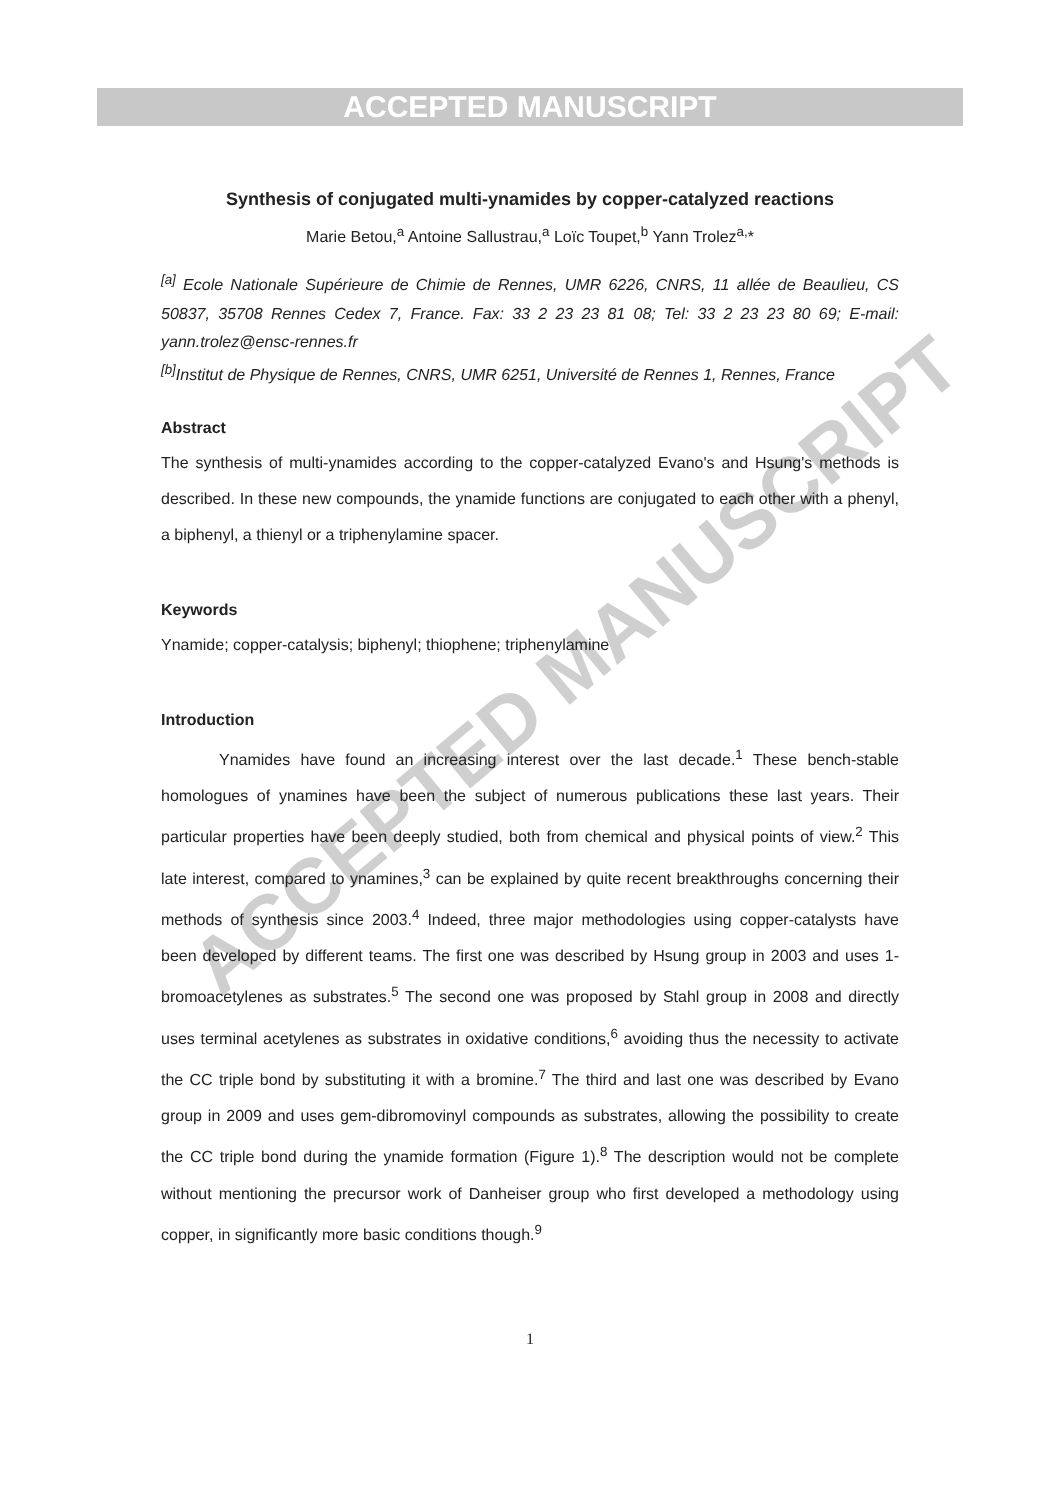ACCEPTED MANUSCRIPT
ACCEPTED MANUSCRIPT
Synthesis of conjugated multi-ynamides by copper-catalyzed reactions
Marie Betou,<sup>a</sup> Antoine Sallustrau,<sup>a</sup> Loïc Toupet,<sup>b</sup> Yann Trolez<sup>a,</sup>*
<sup>[a]</sup> Ecole Nationale Supérieure de Chimie de Rennes, UMR 6226, CNRS, 11 allée de Beaulieu, CS 50837, 35708 Rennes Cedex 7, France. Fax: 33 2 23 23 81 08; Tel: 33 2 23 23 80 69; E-mail: yann.trolez@ensc-rennes.fr
<sup>[b]</sup> Institut de Physique de Rennes, CNRS, UMR 6251, Université de Rennes 1, Rennes, France
Abstract
The synthesis of multi-ynamides according to the copper-catalyzed Evano's and Hsung's methods is described. In these new compounds, the ynamide functions are conjugated to each other with a phenyl, a biphenyl, a thienyl or a triphenylamine spacer.
Keywords
Ynamide; copper-catalysis; biphenyl; thiophene; triphenylamine
Introduction
Ynamides have found an increasing interest over the last decade.<sup>1</sup> These bench-stable homologues of ynamines have been the subject of numerous publications these last years. Their particular properties have been deeply studied, both from chemical and physical points of view.<sup>2</sup> This late interest, compared to ynamines,<sup>3</sup> can be explained by quite recent breakthroughs concerning their methods of synthesis since 2003.<sup>4</sup> Indeed, three major methodologies using copper-catalysts have been developed by different teams. The first one was described by Hsung group in 2003 and uses 1-bromoacetylenes as substrates.<sup>5</sup> The second one was proposed by Stahl group in 2008 and directly uses terminal acetylenes as substrates in oxidative conditions,<sup>6</sup> avoiding thus the necessity to activate the CC triple bond by substituting it with a bromine.<sup>7</sup> The third and last one was described by Evano group in 2009 and uses gem-dibromovinyl compounds as substrates, allowing the possibility to create the CC triple bond during the ynamide formation (Figure 1).<sup>8</sup> The description would not be complete without mentioning the precursor work of Danheiser group who first developed a methodology using copper, in significantly more basic conditions though.<sup>9</sup>
1